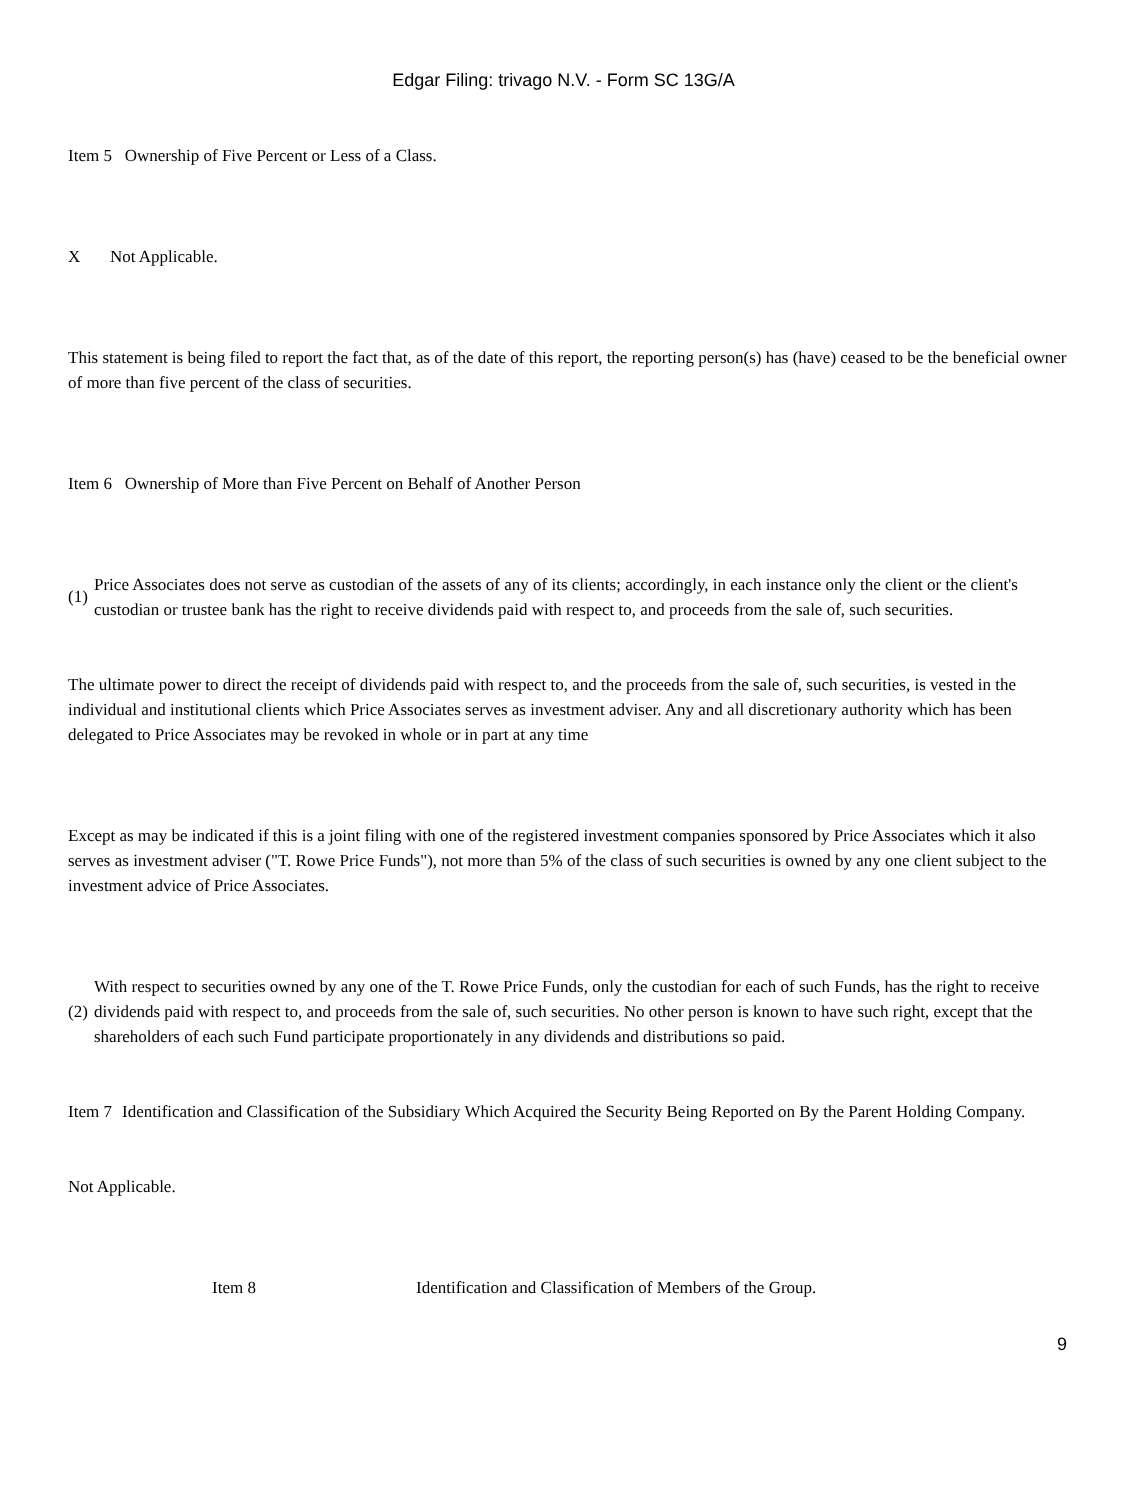Edgar Filing: trivago N.V. - Form SC 13G/A
Item 5 Ownership of Five Percent or Less of a Class.
X Not Applicable.
This statement is being filed to report the fact that, as of the date of this report, the reporting person(s) has (have) ceased to be the beneficial owner of more than five percent of the class of securities.
Item 6 Ownership of More than Five Percent on Behalf of Another Person
(1)
Price Associates does not serve as custodian of the assets of any of its clients; accordingly, in each instance only the client or the client's custodian or trustee bank has the right to receive dividends paid with respect to, and proceeds from the sale of, such securities.
The ultimate power to direct the receipt of dividends paid with respect to, and the proceeds from the sale of, such securities, is vested in the individual and institutional clients which Price Associates serves as investment adviser. Any and all discretionary authority which has been delegated to Price Associates may be revoked in whole or in part at any time
Except as may be indicated if this is a joint filing with one of the registered investment companies sponsored by Price Associates which it also serves as investment adviser ("T. Rowe Price Funds"), not more than 5% of the class of such securities is owned by any one client subject to the investment advice of Price Associates.
(2)
With respect to securities owned by any one of the T. Rowe Price Funds, only the custodian for each of such Funds, has the right to receive dividends paid with respect to, and proceeds from the sale of, such securities. No other person is known to have such right, except that the shareholders of each such Fund participate proportionately in any dividends and distributions so paid.
Item 7
Identification and Classification of the Subsidiary Which Acquired the Security Being Reported on By the Parent Holding Company.
Not Applicable.
Item 8 Identification and Classification of Members of the Group.
9